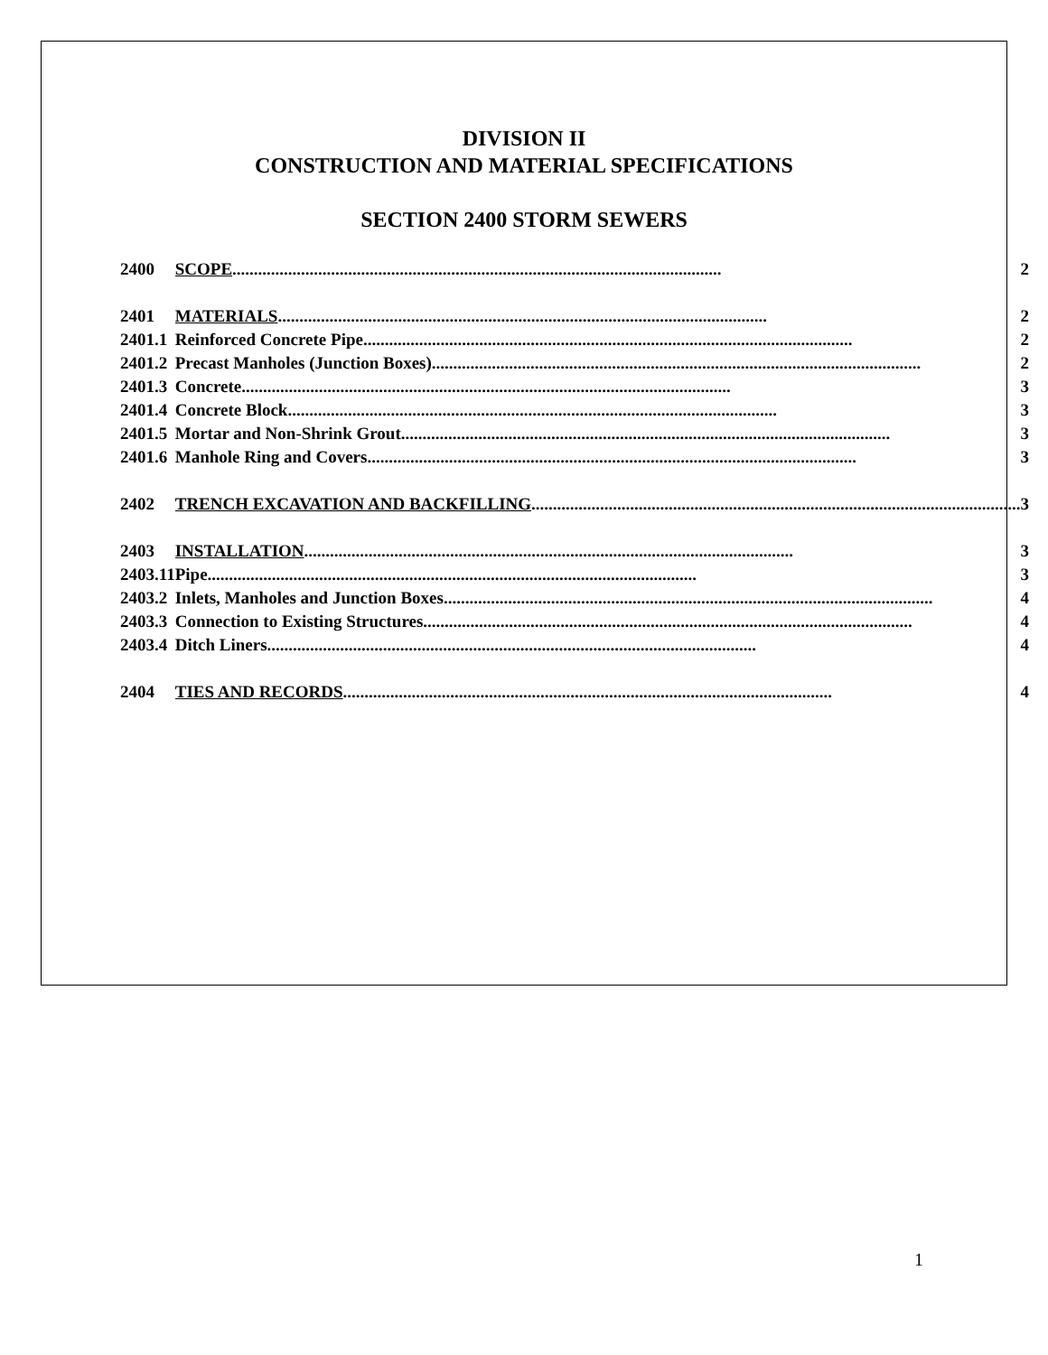DIVISION II
CONSTRUCTION AND MATERIAL SPECIFICATIONS
SECTION 2400 STORM SEWERS
| 2400 | SCOPE .................................................................................................................. | 2 |
| 2401 | MATERIALS .................................................................................................................. | 2 |
| 2401.1 | Reinforced Concrete Pipe .................................................................................................................. | 2 |
| 2401.2 | Precast Manholes (Junction Boxes) .................................................................................................................. | 2 |
| 2401.3 | Concrete .................................................................................................................. | 3 |
| 2401.4 | Concrete Block .................................................................................................................. | 3 |
| 2401.5 | Mortar and Non-Shrink Grout .................................................................................................................. | 3 |
| 2401.6 | Manhole Ring and Covers .................................................................................................................. | 3 |
| 2402 | TRENCH EXCAVATION AND BACKFILLING .................................................................................................................. | 3 |
| 2403 | INSTALLATION .................................................................................................................. | 3 |
| 2403.11 | Pipe .................................................................................................................. | 3 |
| 2403.2 | Inlets, Manholes and Junction Boxes .................................................................................................................. | 4 |
| 2403.3 | Connection to Existing Structures .................................................................................................................. | 4 |
| 2403.4 | Ditch Liners .................................................................................................................. | 4 |
| 2404 | TIES AND RECORDS .................................................................................................................. | 4 |
1